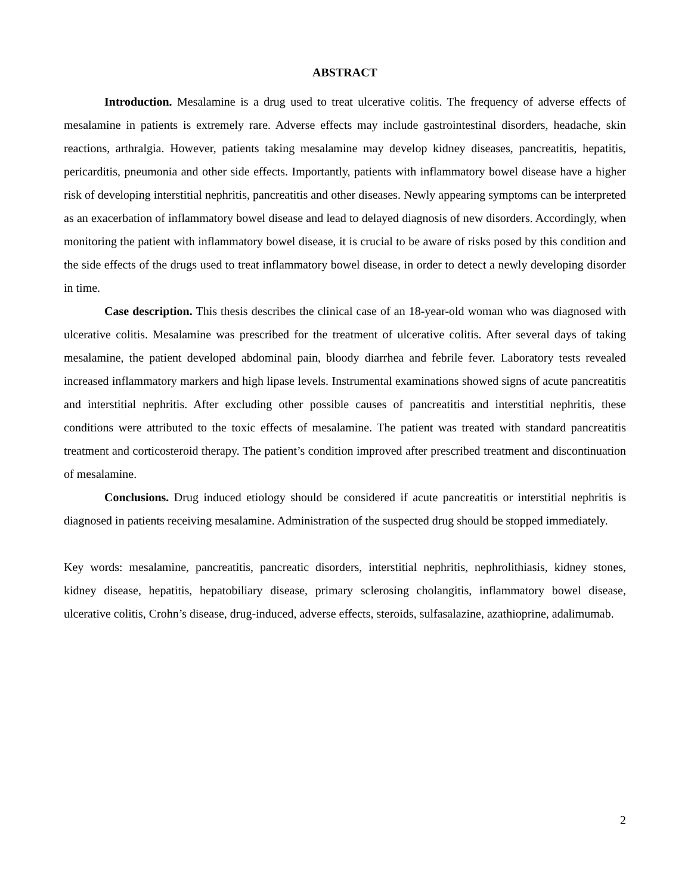ABSTRACT
Introduction. Mesalamine is a drug used to treat ulcerative colitis. The frequency of adverse effects of mesalamine in patients is extremely rare. Adverse effects may include gastrointestinal disorders, headache, skin reactions, arthralgia. However, patients taking mesalamine may develop kidney diseases, pancreatitis, hepatitis, pericarditis, pneumonia and other side effects. Importantly, patients with inflammatory bowel disease have a higher risk of developing interstitial nephritis, pancreatitis and other diseases. Newly appearing symptoms can be interpreted as an exacerbation of inflammatory bowel disease and lead to delayed diagnosis of new disorders. Accordingly, when monitoring the patient with inflammatory bowel disease, it is crucial to be aware of risks posed by this condition and the side effects of the drugs used to treat inflammatory bowel disease, in order to detect a newly developing disorder in time.
Case description. This thesis describes the clinical case of an 18-year-old woman who was diagnosed with ulcerative colitis. Mesalamine was prescribed for the treatment of ulcerative colitis. After several days of taking mesalamine, the patient developed abdominal pain, bloody diarrhea and febrile fever. Laboratory tests revealed increased inflammatory markers and high lipase levels. Instrumental examinations showed signs of acute pancreatitis and interstitial nephritis. After excluding other possible causes of pancreatitis and interstitial nephritis, these conditions were attributed to the toxic effects of mesalamine. The patient was treated with standard pancreatitis treatment and corticosteroid therapy. The patient’s condition improved after prescribed treatment and discontinuation of mesalamine.
Conclusions. Drug induced etiology should be considered if acute pancreatitis or interstitial nephritis is diagnosed in patients receiving mesalamine. Administration of the suspected drug should be stopped immediately.
Key words: mesalamine, pancreatitis, pancreatic disorders, interstitial nephritis, nephrolithiasis, kidney stones, kidney disease, hepatitis, hepatobiliary disease, primary sclerosing cholangitis, inflammatory bowel disease, ulcerative colitis, Crohn’s disease, drug-induced, adverse effects, steroids, sulfasalazine, azathioprine, adalimumab.
2